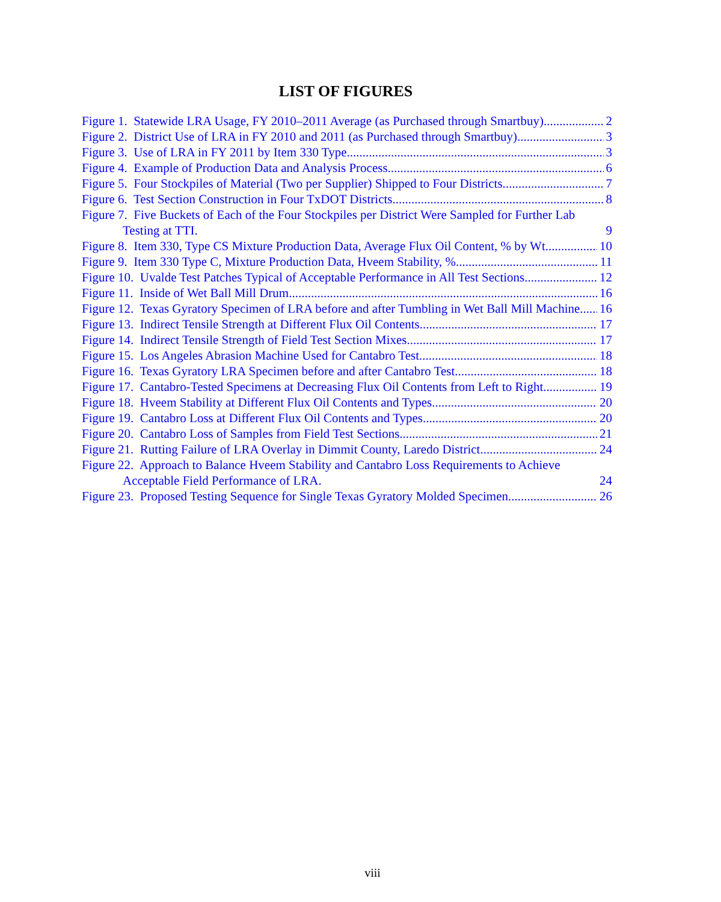LIST OF FIGURES
Figure 1. Statewide LRA Usage, FY 2010–2011 Average (as Purchased through Smartbuy). 2
Figure 2. District Use of LRA in FY 2010 and 2011 (as Purchased through Smartbuy). 3
Figure 3. Use of LRA in FY 2011 by Item 330 Type. 3
Figure 4. Example of Production Data and Analysis Process. 6
Figure 5. Four Stockpiles of Material (Two per Supplier) Shipped to Four Districts. 7
Figure 6. Test Section Construction in Four TxDOT Districts. 8
Figure 7. Five Buckets of Each of the Four Stockpiles per District Were Sampled for Further Lab Testing at TTI. 9
Figure 8. Item 330, Type CS Mixture Production Data, Average Flux Oil Content, % by Wt. 10
Figure 9. Item 330 Type C, Mixture Production Data, Hveem Stability, %. 11
Figure 10. Uvalde Test Patches Typical of Acceptable Performance in All Test Sections. 12
Figure 11. Inside of Wet Ball Mill Drum. 16
Figure 12. Texas Gyratory Specimen of LRA before and after Tumbling in Wet Ball Mill Machine. 16
Figure 13. Indirect Tensile Strength at Different Flux Oil Contents. 17
Figure 14. Indirect Tensile Strength of Field Test Section Mixes. 17
Figure 15. Los Angeles Abrasion Machine Used for Cantabro Test. 18
Figure 16. Texas Gyratory LRA Specimen before and after Cantabro Test. 18
Figure 17. Cantabro-Tested Specimens at Decreasing Flux Oil Contents from Left to Right. 19
Figure 18. Hveem Stability at Different Flux Oil Contents and Types. 20
Figure 19. Cantabro Loss at Different Flux Oil Contents and Types. 20
Figure 20. Cantabro Loss of Samples from Field Test Sections. 21
Figure 21. Rutting Failure of LRA Overlay in Dimmit County, Laredo District. 24
Figure 22. Approach to Balance Hveem Stability and Cantabro Loss Requirements to Achieve Acceptable Field Performance of LRA. 24
Figure 23. Proposed Testing Sequence for Single Texas Gyratory Molded Specimen. 26
viii